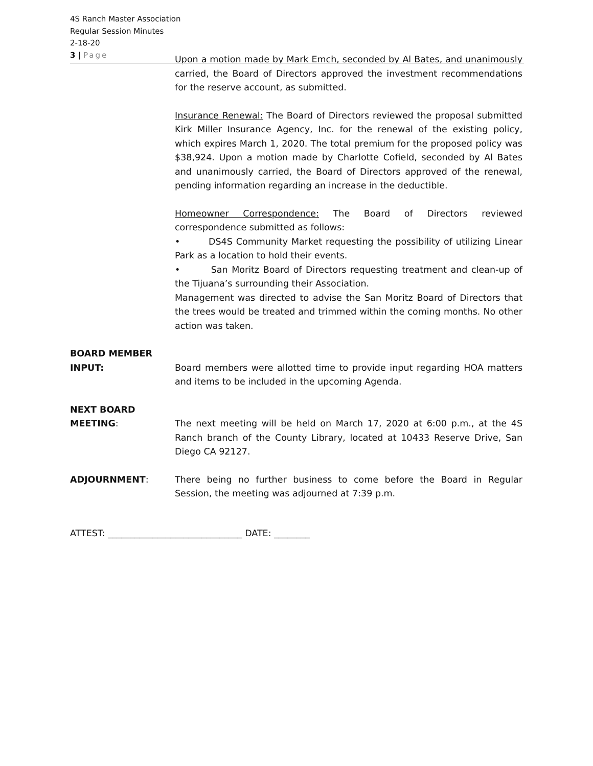4S Ranch Master Association
Regular Session Minutes
2-18-20
3 | Page
Upon a motion made by Mark Emch, seconded by Al Bates, and unanimously carried, the Board of Directors approved the investment recommendations for the reserve account, as submitted.
Insurance Renewal: The Board of Directors reviewed the proposal submitted Kirk Miller Insurance Agency, Inc. for the renewal of the existing policy, which expires March 1, 2020. The total premium for the proposed policy was $38,924. Upon a motion made by Charlotte Cofield, seconded by Al Bates and unanimously carried, the Board of Directors approved of the renewal, pending information regarding an increase in the deductible.
Homeowner Correspondence: The Board of Directors reviewed correspondence submitted as follows:
• DS4S Community Market requesting the possibility of utilizing Linear Park as a location to hold their events.
• San Moritz Board of Directors requesting treatment and clean-up of the Tijuana’s surrounding their Association.
Management was directed to advise the San Moritz Board of Directors that the trees would be treated and trimmed within the coming months. No other action was taken.
BOARD MEMBER
INPUT: Board members were allotted time to provide input regarding HOA matters and items to be included in the upcoming Agenda.
NEXT BOARD
MEETING: The next meeting will be held on March 17, 2020 at 6:00 p.m., at the 4S Ranch branch of the County Library, located at 10433 Reserve Drive, San Diego CA 92127.
ADJOURNMENT: There being no further business to come before the Board in Regular Session, the meeting was adjourned at 7:39 p.m.
ATTEST: ______________________________ DATE: ________